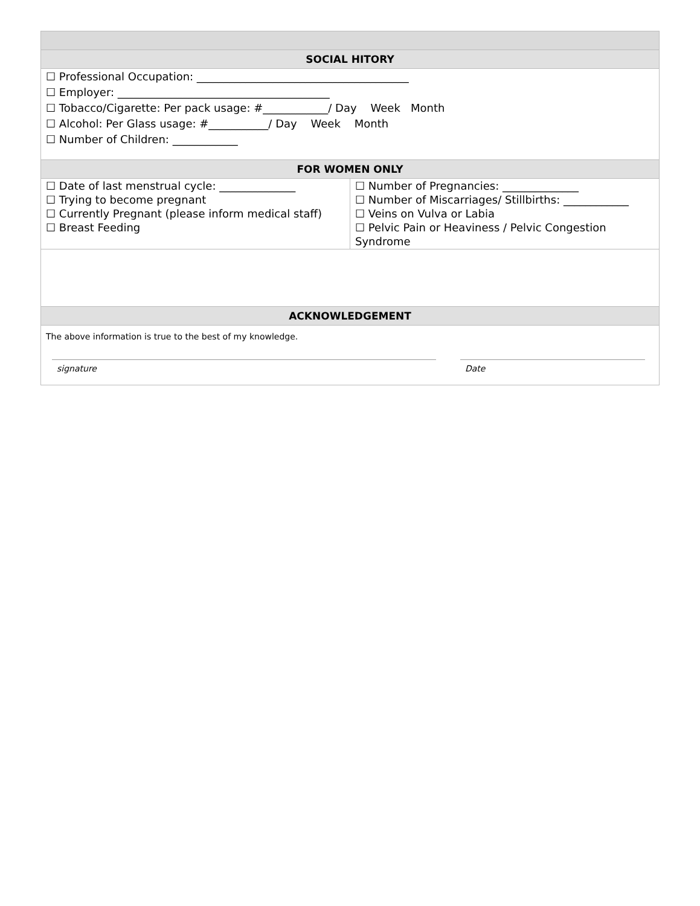| SOCIAL HITORY | |
| --- | --- |
| ☐ Professional Occupation: _______________________________________ ☐ Employer: _______________________________________ ☐ Tobacco/Cigarette: Per pack usage: #____________/ Day Week Month ☐ Alcohol: Per Glass usage: #___________/ Day Week Month ☐ Number of Children: ____________ | |
| FOR WOMEN ONLY | |
| ☐ Date of last menstrual cycle: ______________ ☐ Trying to become pregnant ☐ Currently Pregnant (please inform medical staff) ☐ Breast Feeding | ☐ Number of Pregnancies: ______________ ☐ Number of Miscarriages/ Stillbirths: ____________ ☐ Veins on Vulva or Labia ☐ Pelvic Pain or Heaviness / Pelvic Congestion Syndrome |
| ACKNOWLEDGEMENT | |
| The above information is true to the best of my knowledge. signature Date | |